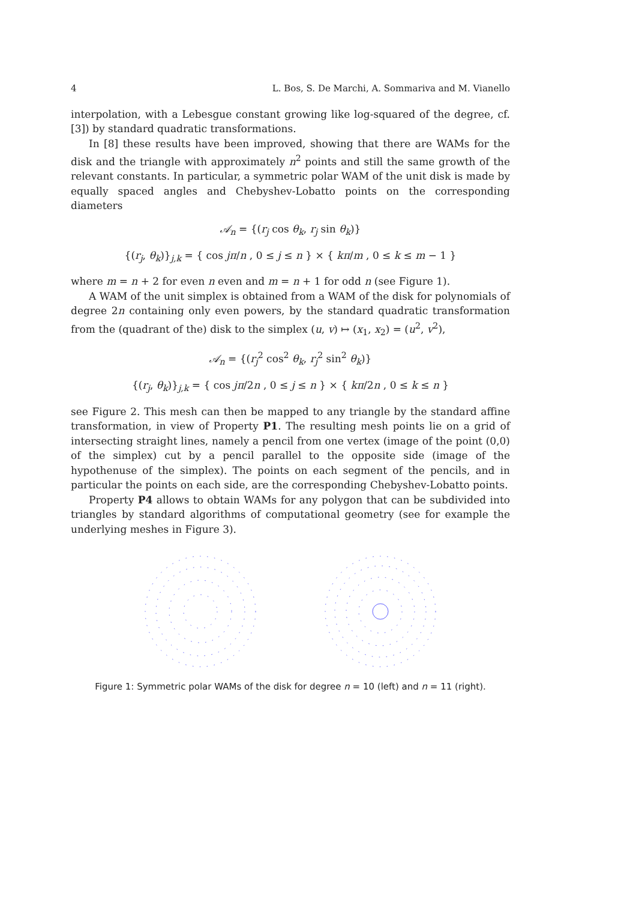4 L. Bos, S. De Marchi, A. Sommariva and M. Vianello
interpolation, with a Lebesgue constant growing like log-squared of the degree, cf. [3]) by standard quadratic transformations.
In [8] these results have been improved, showing that there are WAMs for the disk and the triangle with approximately n<sup>2</sup> points and still the same growth of the relevant constants. In particular, a symmetric polar WAM of the unit disk is made by equally spaced angles and Chebyshev-Lobatto points on the corresponding diameters
𝒜<sub>n</sub> = {(r<sub>j</sub> cos θ<sub>k</sub>, r<sub>j</sub> sin θ<sub>k</sub>)}
{(r<sub>j</sub>, θ<sub>k</sub>)}<sub>j,k</sub> = { cos jπ/n , 0 ≤ j ≤ n } × { kπ/m , 0 ≤ k ≤ m − 1 }
where m = n + 2 for even n even and m = n + 1 for odd n (see Figure 1).
A WAM of the unit simplex is obtained from a WAM of the disk for polynomials of degree 2n containing only even powers, by the standard quadratic transformation from the (quadrant of the) disk to the simplex (u, v) ↦ (x<sub>1</sub>, x<sub>2</sub>) = (u<sup>2</sup>, v<sup>2</sup>),
𝒜<sub>n</sub> = {(r<sub>j</sub><sup>2</sup> cos<sup>2</sup> θ<sub>k</sub>, r<sub>j</sub><sup>2</sup> sin<sup>2</sup> θ<sub>k</sub>)}
{(r<sub>j</sub>, θ<sub>k</sub>)}<sub>j,k</sub> = { cos jπ/2n , 0 ≤ j ≤ n } × { kπ/2n , 0 ≤ k ≤ n }
see Figure 2. This mesh can then be mapped to any triangle by the standard affine transformation, in view of Property P1. The resulting mesh points lie on a grid of intersecting straight lines, namely a pencil from one vertex (image of the point (0,0) of the simplex) cut by a pencil parallel to the opposite side (image of the hypothenuse of the simplex). The points on each segment of the pencils, and in particular the points on each side, are the corresponding Chebyshev-Lobatto points.
Property P4 allows to obtain WAMs for any polygon that can be subdivided into triangles by standard algorithms of computational geometry (see for example the underlying meshes in Figure 3).
Figure 1: Symmetric polar WAMs of the disk for degree n = 10 (left) and n = 11 (right).